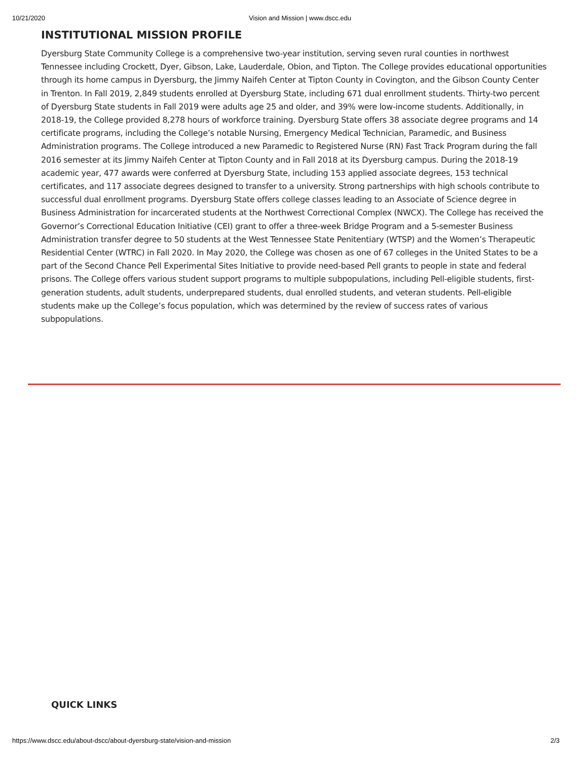10/21/2020 Vision and Mission | www.dscc.edu
INSTITUTIONAL MISSION PROFILE
Dyersburg State Community College is a comprehensive two-year institution, serving seven rural counties in northwest Tennessee including Crockett, Dyer, Gibson, Lake, Lauderdale, Obion, and Tipton. The College provides educational opportunities through its home campus in Dyersburg, the Jimmy Naifeh Center at Tipton County in Covington, and the Gibson County Center in Trenton. In Fall 2019, 2,849 students enrolled at Dyersburg State, including 671 dual enrollment students. Thirty-two percent of Dyersburg State students in Fall 2019 were adults age 25 and older, and 39% were low-income students. Additionally, in 2018-19, the College provided 8,278 hours of workforce training. Dyersburg State offers 38 associate degree programs and 14 certificate programs, including the College’s notable Nursing, Emergency Medical Technician, Paramedic, and Business Administration programs. The College introduced a new Paramedic to Registered Nurse (RN) Fast Track Program during the fall 2016 semester at its Jimmy Naifeh Center at Tipton County and in Fall 2018 at its Dyersburg campus. During the 2018-19 academic year, 477 awards were conferred at Dyersburg State, including 153 applied associate degrees, 153 technical certificates, and 117 associate degrees designed to transfer to a university. Strong partnerships with high schools contribute to successful dual enrollment programs. Dyersburg State offers college classes leading to an Associate of Science degree in Business Administration for incarcerated students at the Northwest Correctional Complex (NWCX). The College has received the Governor’s Correctional Education Initiative (CEI) grant to offer a three-week Bridge Program and a 5-semester Business Administration transfer degree to 50 students at the West Tennessee State Penitentiary (WTSP) and the Women’s Therapeutic Residential Center (WTRC) in Fall 2020. In May 2020, the College was chosen as one of 67 colleges in the United States to be a part of the Second Chance Pell Experimental Sites Initiative to provide need-based Pell grants to people in state and federal prisons. The College offers various student support programs to multiple subpopulations, including Pell-eligible students, first-generation students, adult students, underprepared students, dual enrolled students, and veteran students. Pell-eligible students make up the College’s focus population, which was determined by the review of success rates of various subpopulations.
QUICK LINKS
https://www.dscc.edu/about-dscc/about-dyersburg-state/vision-and-mission 2/3